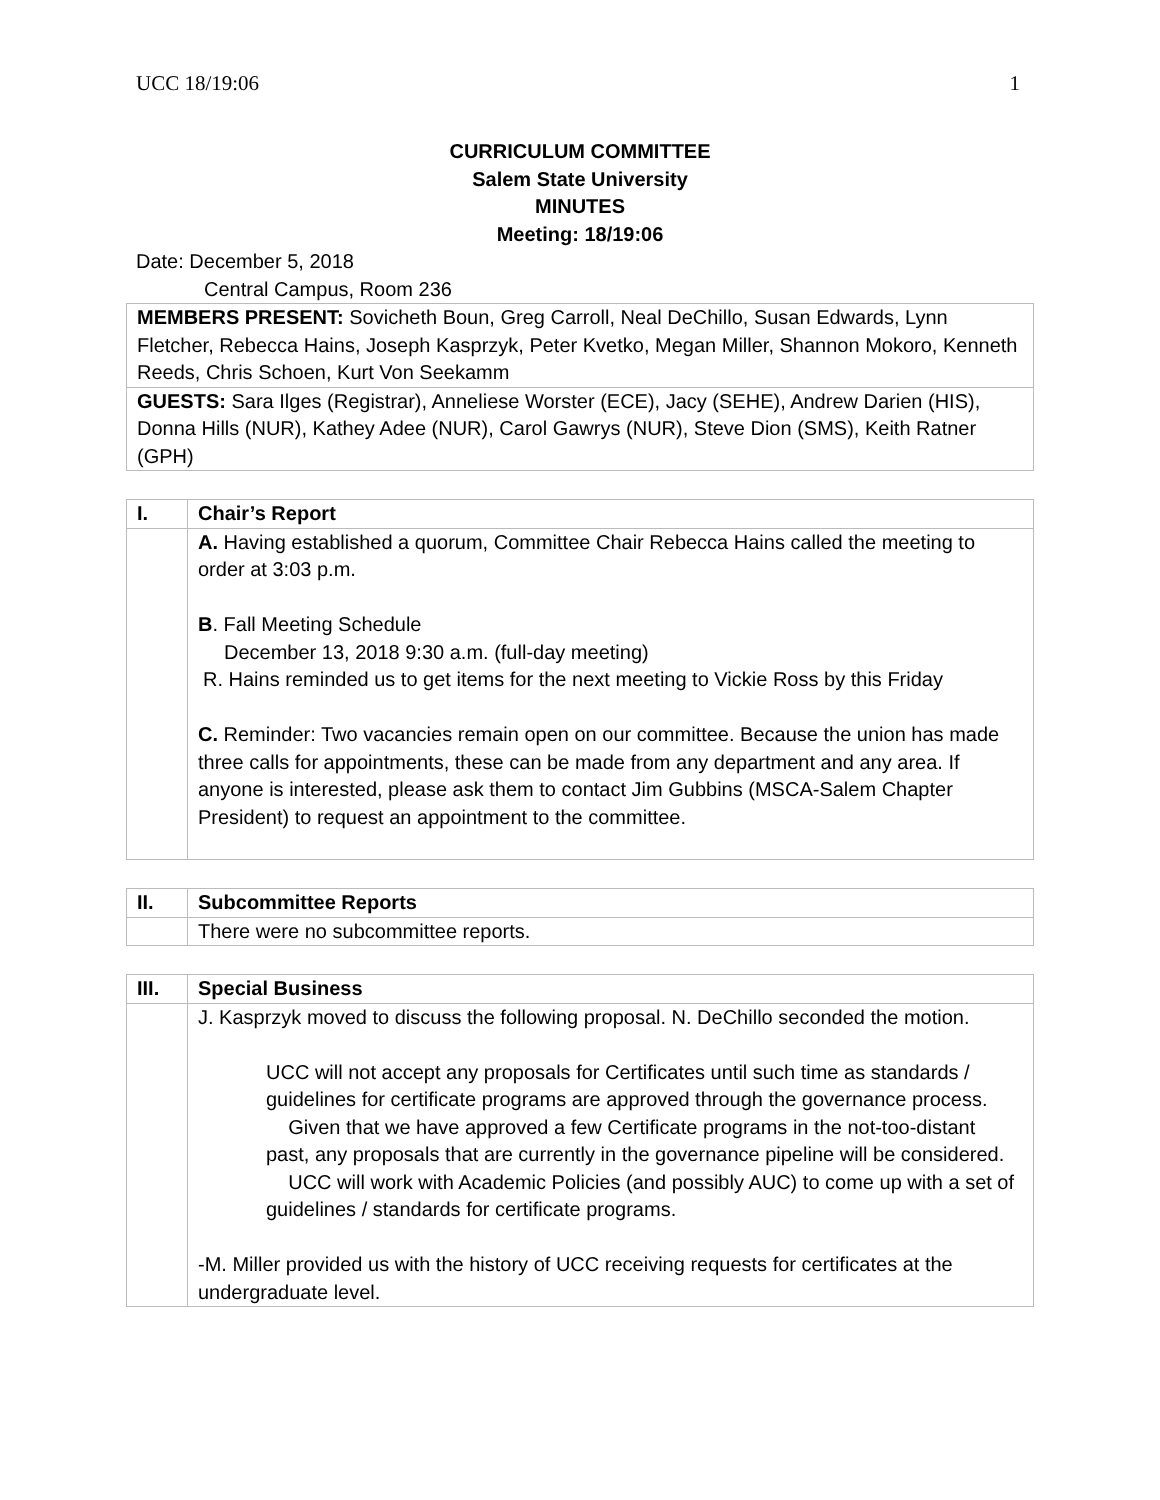UCC 18/19:06 1
CURRICULUM COMMITTEE
Salem State University
MINUTES
Meeting: 18/19:06
Date: December 5, 2018
Central Campus, Room 236
| MEMBERS PRESENT: Sovicheth Boun, Greg Carroll, Neal DeChillo, Susan Edwards, Lynn Fletcher, Rebecca Hains, Joseph Kasprzyk, Peter Kvetko, Megan Miller, Shannon Mokoro, Kenneth Reeds, Chris Schoen, Kurt Von Seekamm |
| GUESTS: Sara Ilges (Registrar), Anneliese Worster (ECE), Jacy (SEHE), Andrew Darien (HIS), Donna Hills (NUR), Kathey Adee (NUR), Carol Gawrys (NUR), Steve Dion (SMS), Keith Ratner (GPH) |
| I. | Chair’s Report |
| | A. Having established a quorum, Committee Chair Rebecca Hains called the meeting to order at 3:03 p.m. B . Fall Meeting Schedule December 13, 2018 9:30 a.m. (full-day meeting) R. Hains reminded us to get items for the next meeting to Vickie Ross by this Friday C. Reminder: Two vacancies remain open on our committee. Because the union has made three calls for appointments, these can be made from any department and any area. If anyone is interested, please ask them to contact Jim Gubbins (MSCA-Salem Chapter President) to request an appointment to the committee. |
| II. | Subcommittee Reports |
| | There were no subcommittee reports. |
| III. | Special Business |
| | J. Kasprzyk moved to discuss the following proposal. N. DeChillo seconded the motion. UCC will not accept any proposals for Certificates until such time as standards / guidelines for certificate programs are approved through the governance process. Given that we have approved a few Certificate programs in the not-too-distant past, any proposals that are currently in the governance pipeline will be considered. UCC will work with Academic Policies (and possibly AUC) to come up with a set of guidelines / standards for certificate programs. -M. Miller provided us with the history of UCC receiving requests for certificates at the undergraduate level. |